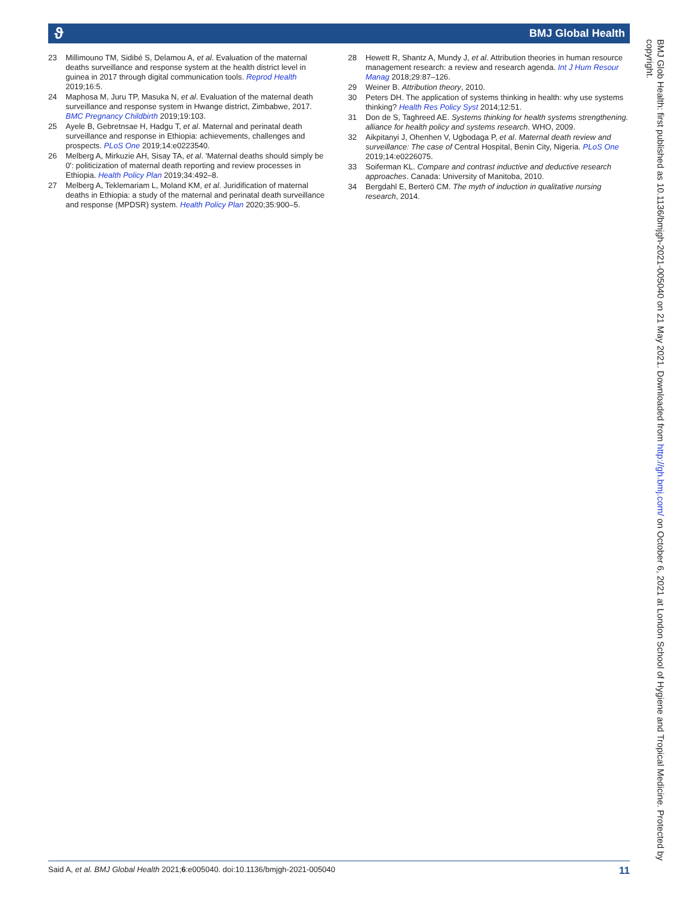ϑ BMJ Global Health
23 Millimouno TM, Sidibé S, Delamou A, et al. Evaluation of the maternal deaths surveillance and response system at the health district level in guinea in 2017 through digital communication tools. Reprod Health 2019;16:5.
24 Maphosa M, Juru TP, Masuka N, et al. Evaluation of the maternal death surveillance and response system in Hwange district, Zimbabwe, 2017. BMC Pregnancy Childbirth 2019;19:103.
25 Ayele B, Gebretnsae H, Hadgu T, et al. Maternal and perinatal death surveillance and response in Ethiopia: achievements, challenges and prospects. PLoS One 2019;14:e0223540.
26 Melberg A, Mirkuzie AH, Sisay TA, et al. 'Maternal deaths should simply be 0': politicization of maternal death reporting and review processes in Ethiopia. Health Policy Plan 2019;34:492–8.
27 Melberg A, Teklemariam L, Moland KM, et al. Juridification of maternal deaths in Ethiopia: a study of the maternal and perinatal death surveillance and response (MPDSR) system. Health Policy Plan 2020;35:900–5.
28 Hewett R, Shantz A, Mundy J, et al. Attribution theories in human resource management research: a review and research agenda. Int J Hum Resour Manag 2018;29:87–126.
29 Weiner B. Attribution theory, 2010.
30 Peters DH. The application of systems thinking in health: why use systems thinking? Health Res Policy Syst 2014;12:51.
31 Don de S, Taghreed AE. Systems thinking for health systems strengthening. alliance for health policy and systems research. WHO, 2009.
32 Aikpitanyi J, Ohenhen V, Ugbodaga P, et al. Maternal death review and surveillance: The case of Central Hospital, Benin City, Nigeria. PLoS One 2019;14:e0226075.
33 Soiferman KL. Compare and contrast inductive and deductive research approaches. Canada: University of Manitoba, 2010.
34 Bergdahl E, Berterö CM. The myth of induction in qualitative nursing research, 2014.
BMJ Glob Health: first published as 10.1136/bmjgh-2021-005040 on 21 May 2021. Downloaded from http://gh.bmj.com/ on October 6, 2021 at London School of Hygiene and Tropical Medicine. Protected by copyright.
Said A, et al. BMJ Global Health 2021;6:e005040. doi:10.1136/bmjgh-2021-005040 11